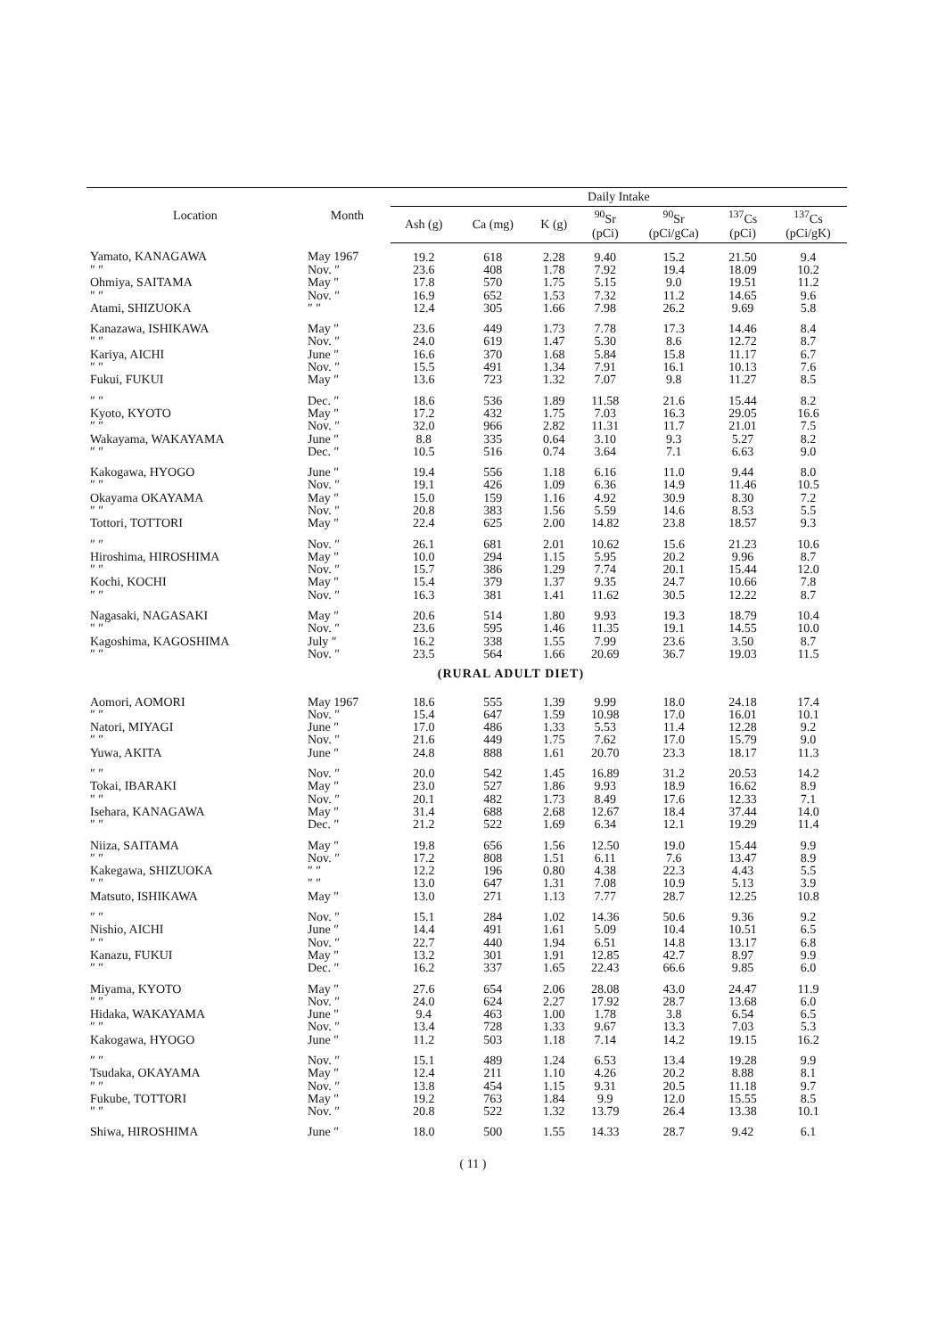| Location | Month | Daily Intake | | | | | | |
| --- | --- | --- | --- | --- | --- | --- | --- | --- |
| | | Ash (g) | Ca (mg) | K (g) | <sup>90</sup>Sr (pCi) | <sup>90</sup>Sr (pCi/gCa) | <sup>137</sup>Cs (pCi) | <sup>137</sup>Cs (pCi/gK) |
| Yamato, KANAGAWA | May 1967 | 19.2 | 618 | 2.28 | 9.40 | 15.2 | 21.50 | 9.4 |
| ″ ″ | Nov. ″ | 23.6 | 408 | 1.78 | 7.92 | 19.4 | 18.09 | 10.2 |
| Ohmiya, SAITAMA | May ″ | 17.8 | 570 | 1.75 | 5.15 | 9.0 | 19.51 | 11.2 |
| ″ ″ | Nov. ″ | 16.9 | 652 | 1.53 | 7.32 | 11.2 | 14.65 | 9.6 |
| Atami, SHIZUOKA | ″ ″ | 12.4 | 305 | 1.66 | 7.98 | 26.2 | 9.69 | 5.8 |
| Kanazawa, ISHIKAWA | May ″ | 23.6 | 449 | 1.73 | 7.78 | 17.3 | 14.46 | 8.4 |
| ″ ″ | Nov. ″ | 24.0 | 619 | 1.47 | 5.30 | 8.6 | 12.72 | 8.7 |
| Kariya, AICHI | June ″ | 16.6 | 370 | 1.68 | 5.84 | 15.8 | 11.17 | 6.7 |
| ″ ″ | Nov. ″ | 15.5 | 491 | 1.34 | 7.91 | 16.1 | 10.13 | 7.6 |
| Fukui, FUKUI | May ″ | 13.6 | 723 | 1.32 | 7.07 | 9.8 | 11.27 | 8.5 |
| ″ ″ | Dec. ″ | 18.6 | 536 | 1.89 | 11.58 | 21.6 | 15.44 | 8.2 |
| Kyoto, KYOTO | May ″ | 17.2 | 432 | 1.75 | 7.03 | 16.3 | 29.05 | 16.6 |
| ″ ″ | Nov. ″ | 32.0 | 966 | 2.82 | 11.31 | 11.7 | 21.01 | 7.5 |
| Wakayama, WAKAYAMA | June ″ | 8.8 | 335 | 0.64 | 3.10 | 9.3 | 5.27 | 8.2 |
| ″ ″ | Dec. ″ | 10.5 | 516 | 0.74 | 3.64 | 7.1 | 6.63 | 9.0 |
| Kakogawa, HYOGO | June ″ | 19.4 | 556 | 1.18 | 6.16 | 11.0 | 9.44 | 8.0 |
| ″ ″ | Nov. ″ | 19.1 | 426 | 1.09 | 6.36 | 14.9 | 11.46 | 10.5 |
| Okayama OKAYAMA | May ″ | 15.0 | 159 | 1.16 | 4.92 | 30.9 | 8.30 | 7.2 |
| ″ ″ | Nov. ″ | 20.8 | 383 | 1.56 | 5.59 | 14.6 | 8.53 | 5.5 |
| Tottori, TOTTORI | May ″ | 22.4 | 625 | 2.00 | 14.82 | 23.8 | 18.57 | 9.3 |
| ″ ″ | Nov. ″ | 26.1 | 681 | 2.01 | 10.62 | 15.6 | 21.23 | 10.6 |
| Hiroshima, HIROSHIMA | May ″ | 10.0 | 294 | 1.15 | 5.95 | 20.2 | 9.96 | 8.7 |
| ″ ″ | Nov. ″ | 15.7 | 386 | 1.29 | 7.74 | 20.1 | 15.44 | 12.0 |
| Kochi, KOCHI | May ″ | 15.4 | 379 | 1.37 | 9.35 | 24.7 | 10.66 | 7.8 |
| ″ ″ | Nov. ″ | 16.3 | 381 | 1.41 | 11.62 | 30.5 | 12.22 | 8.7 |
| Nagasaki, NAGASAKI | May ″ | 20.6 | 514 | 1.80 | 9.93 | 19.3 | 18.79 | 10.4 |
| ″ ″ | Nov. ″ | 23.6 | 595 | 1.46 | 11.35 | 19.1 | 14.55 | 10.0 |
| Kagoshima, KAGOSHIMA | July ″ | 16.2 | 338 | 1.55 | 7.99 | 23.6 | 3.50 | 8.7 |
| ″ ″ | Nov. ″ | 23.5 | 564 | 1.66 | 20.69 | 36.7 | 19.03 | 11.5 |
| | | (RURAL ADULT DIET) | | | | | | |
| Aomori, AOMORI | May 1967 | 18.6 | 555 | 1.39 | 9.99 | 18.0 | 24.18 | 17.4 |
| ″ ″ | Nov. ″ | 15.4 | 647 | 1.59 | 10.98 | 17.0 | 16.01 | 10.1 |
| Natori, MIYAGI | June ″ | 17.0 | 486 | 1.33 | 5.53 | 11.4 | 12.28 | 9.2 |
| ″ ″ | Nov. ″ | 21.6 | 449 | 1.75 | 7.62 | 17.0 | 15.79 | 9.0 |
| Yuwa, AKITA | June ″ | 24.8 | 888 | 1.61 | 20.70 | 23.3 | 18.17 | 11.3 |
| ″ ″ | Nov. ″ | 20.0 | 542 | 1.45 | 16.89 | 31.2 | 20.53 | 14.2 |
| Tokai, IBARAKI | May ″ | 23.0 | 527 | 1.86 | 9.93 | 18.9 | 16.62 | 8.9 |
| ″ ″ | Nov. ″ | 20.1 | 482 | 1.73 | 8.49 | 17.6 | 12.33 | 7.1 |
| Isehara, KANAGAWA | May ″ | 31.4 | 688 | 2.68 | 12.67 | 18.4 | 37.44 | 14.0 |
| ″ ″ | Dec. ″ | 21.2 | 522 | 1.69 | 6.34 | 12.1 | 19.29 | 11.4 |
| Niiza, SAITAMA | May ″ | 19.8 | 656 | 1.56 | 12.50 | 19.0 | 15.44 | 9.9 |
| ″ ″ | Nov. ″ | 17.2 | 808 | 1.51 | 6.11 | 7.6 | 13.47 | 8.9 |
| Kakegawa, SHIZUOKA | ″ ″ | 12.2 | 196 | 0.80 | 4.38 | 22.3 | 4.43 | 5.5 |
| ″ ″ | ″ ″ | 13.0 | 647 | 1.31 | 7.08 | 10.9 | 5.13 | 3.9 |
| Matsuto, ISHIKAWA | May ″ | 13.0 | 271 | 1.13 | 7.77 | 28.7 | 12.25 | 10.8 |
| ″ ″ | Nov. ″ | 15.1 | 284 | 1.02 | 14.36 | 50.6 | 9.36 | 9.2 |
| Nishio, AICHI | June ″ | 14.4 | 491 | 1.61 | 5.09 | 10.4 | 10.51 | 6.5 |
| ″ ″ | Nov. ″ | 22.7 | 440 | 1.94 | 6.51 | 14.8 | 13.17 | 6.8 |
| Kanazu, FUKUI | May ″ | 13.2 | 301 | 1.91 | 12.85 | 42.7 | 8.97 | 9.9 |
| ″ ″ | Dec. ″ | 16.2 | 337 | 1.65 | 22.43 | 66.6 | 9.85 | 6.0 |
| Miyama, KYOTO | May ″ | 27.6 | 654 | 2.06 | 28.08 | 43.0 | 24.47 | 11.9 |
| ″ ″ | Nov. ″ | 24.0 | 624 | 2.27 | 17.92 | 28.7 | 13.68 | 6.0 |
| Hidaka, WAKAYAMA | June ″ | 9.4 | 463 | 1.00 | 1.78 | 3.8 | 6.54 | 6.5 |
| ″ ″ | Nov. ″ | 13.4 | 728 | 1.33 | 9.67 | 13.3 | 7.03 | 5.3 |
| Kakogawa, HYOGO | June ″ | 11.2 | 503 | 1.18 | 7.14 | 14.2 | 19.15 | 16.2 |
| ″ ″ | Nov. ″ | 15.1 | 489 | 1.24 | 6.53 | 13.4 | 19.28 | 9.9 |
| Tsudaka, OKAYAMA | May ″ | 12.4 | 211 | 1.10 | 4.26 | 20.2 | 8.88 | 8.1 |
| ″ ″ | Nov. ″ | 13.8 | 454 | 1.15 | 9.31 | 20.5 | 11.18 | 9.7 |
| Fukube, TOTTORI | May ″ | 19.2 | 763 | 1.84 | 9.9 | 12.0 | 15.55 | 8.5 |
| ″ ″ | Nov. ″ | 20.8 | 522 | 1.32 | 13.79 | 26.4 | 13.38 | 10.1 |
| Shiwa, HIROSHIMA | June ″ | 18.0 | 500 | 1.55 | 14.33 | 28.7 | 9.42 | 6.1 |
( 11 )